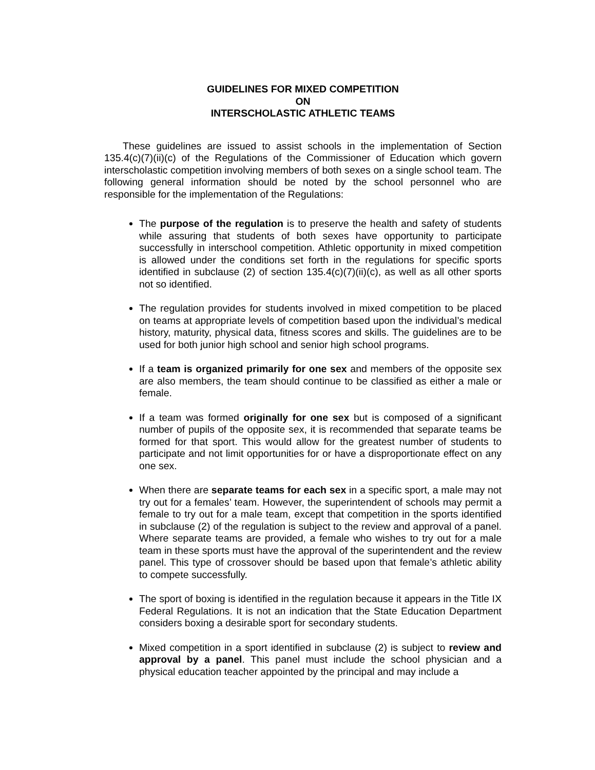GUIDELINES FOR MIXED COMPETITION
ON
INTERSCHOLASTIC ATHLETIC TEAMS
These guidelines are issued to assist schools in the implementation of Section 135.4(c)(7)(ii)(c) of the Regulations of the Commissioner of Education which govern interscholastic competition involving members of both sexes on a single school team. The following general information should be noted by the school personnel who are responsible for the implementation of the Regulations:
The purpose of the regulation is to preserve the health and safety of students while assuring that students of both sexes have opportunity to participate successfully in interschool competition. Athletic opportunity in mixed competition is allowed under the conditions set forth in the regulations for specific sports identified in subclause (2) of section 135.4(c)(7)(ii)(c), as well as all other sports not so identified.
The regulation provides for students involved in mixed competition to be placed on teams at appropriate levels of competition based upon the individual’s medical history, maturity, physical data, fitness scores and skills. The guidelines are to be used for both junior high school and senior high school programs.
If a team is organized primarily for one sex and members of the opposite sex are also members, the team should continue to be classified as either a male or female.
If a team was formed originally for one sex but is composed of a significant number of pupils of the opposite sex, it is recommended that separate teams be formed for that sport. This would allow for the greatest number of students to participate and not limit opportunities for or have a disproportionate effect on any one sex.
When there are separate teams for each sex in a specific sport, a male may not try out for a females’ team. However, the superintendent of schools may permit a female to try out for a male team, except that competition in the sports identified in subclause (2) of the regulation is subject to the review and approval of a panel. Where separate teams are provided, a female who wishes to try out for a male team in these sports must have the approval of the superintendent and the review panel. This type of crossover should be based upon that female’s athletic ability to compete successfully.
The sport of boxing is identified in the regulation because it appears in the Title IX Federal Regulations. It is not an indication that the State Education Department considers boxing a desirable sport for secondary students.
Mixed competition in a sport identified in subclause (2) is subject to review and approval by a panel. This panel must include the school physician and a physical education teacher appointed by the principal and may include a